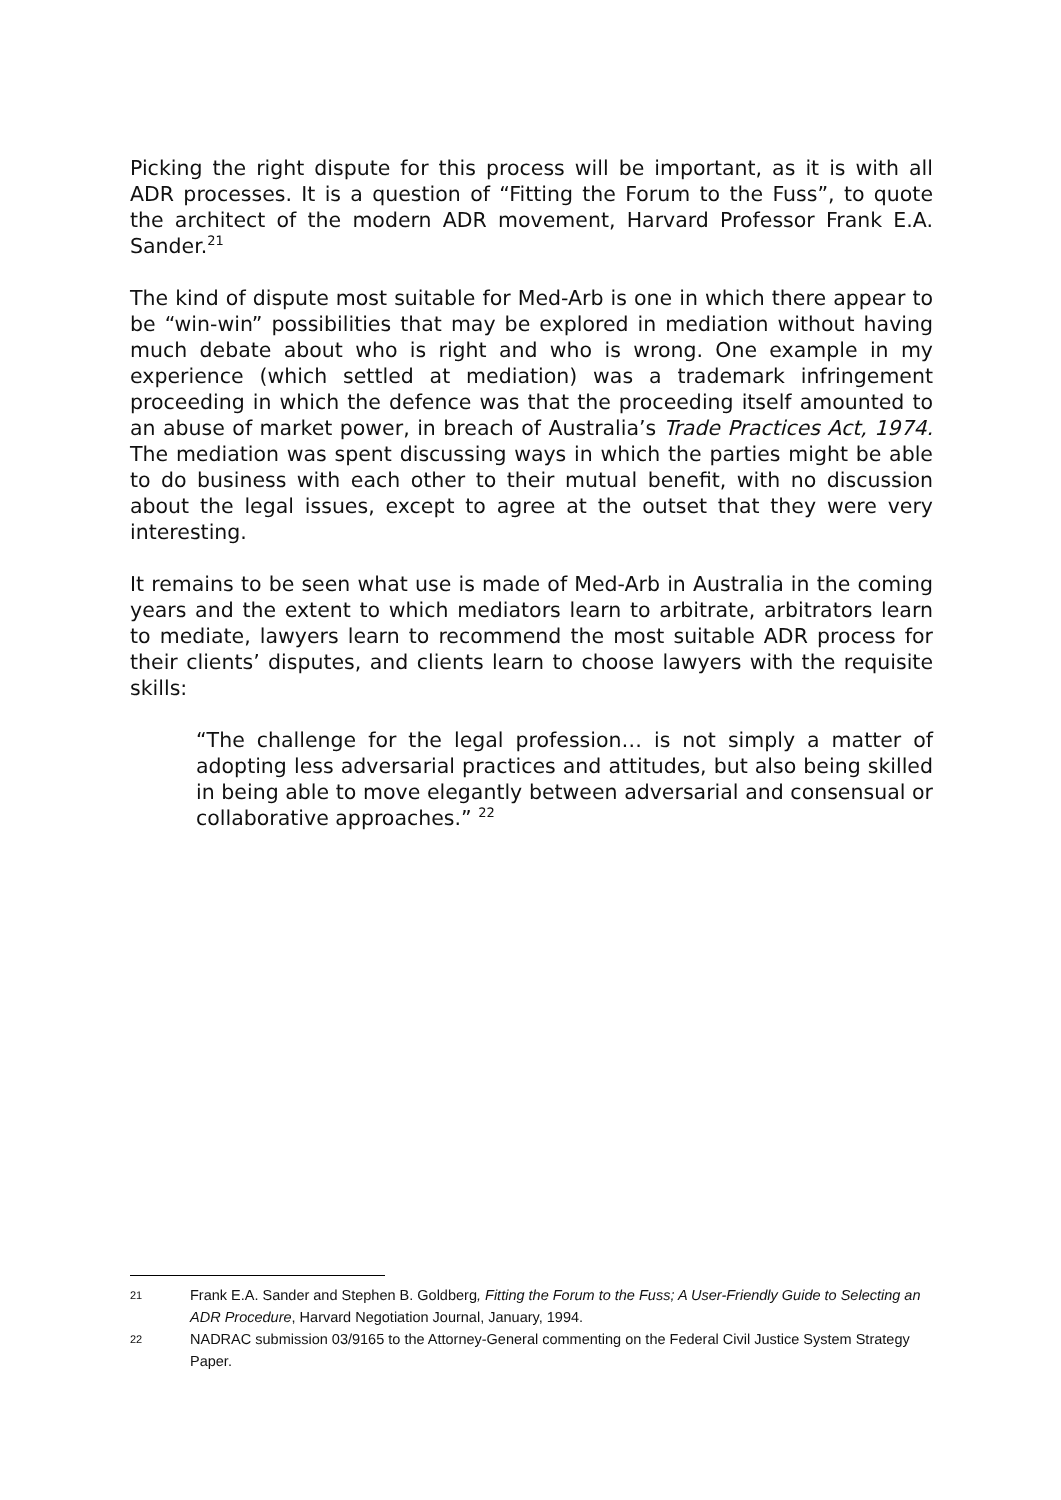Picking the right dispute for this process will be important, as it is with all ADR processes. It is a question of “Fitting the Forum to the Fuss”, to quote the architect of the modern ADR movement, Harvard Professor Frank E.A. Sander.<sup>21</sup>
The kind of dispute most suitable for Med-Arb is one in which there appear to be “win-win” possibilities that may be explored in mediation without having much debate about who is right and who is wrong. One example in my experience (which settled at mediation) was a trademark infringement proceeding in which the defence was that the proceeding itself amounted to an abuse of market power, in breach of Australia’s Trade Practices Act, 1974. The mediation was spent discussing ways in which the parties might be able to do business with each other to their mutual benefit, with no discussion about the legal issues, except to agree at the outset that they were very interesting.
It remains to be seen what use is made of Med-Arb in Australia in the coming years and the extent to which mediators learn to arbitrate, arbitrators learn to mediate, lawyers learn to recommend the most suitable ADR process for their clients’ disputes, and clients learn to choose lawyers with the requisite skills:
“The challenge for the legal profession… is not simply a matter of adopting less adversarial practices and attitudes, but also being skilled in being able to move elegantly between adversarial and consensual or collaborative approaches.” <sup>22</sup>
21 Frank E.A. Sander and Stephen B. Goldberg, Fitting the Forum to the Fuss; A User-Friendly Guide to Selecting an ADR Procedure, Harvard Negotiation Journal, January, 1994.
22 NADRAC submission 03/9165 to the Attorney-General commenting on the Federal Civil Justice System Strategy Paper.